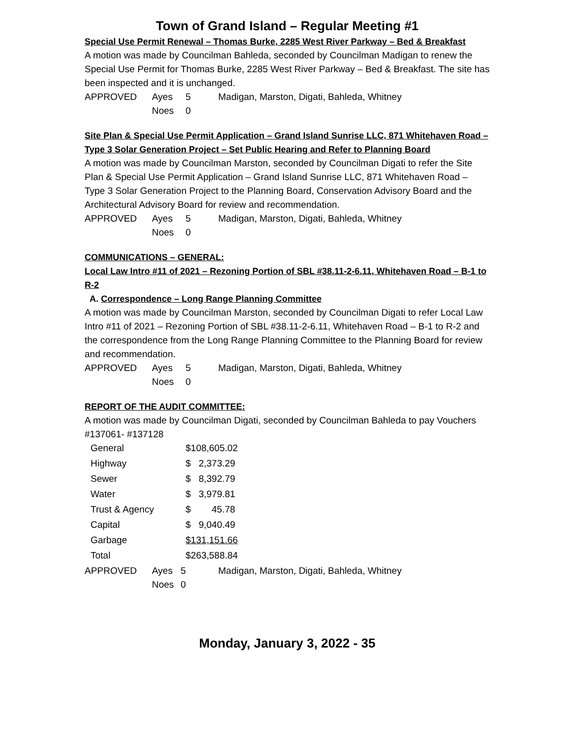Town of Grand Island – Regular Meeting #1
Special Use Permit Renewal – Thomas Burke, 2285 West River Parkway – Bed & Breakfast
A motion was made by Councilman Bahleda, seconded by Councilman Madigan to renew the Special Use Permit for Thomas Burke, 2285 West River Parkway – Bed & Breakfast. The site has been inspected and it is unchanged.
| APPROVED | Ayes | 5 | Madigan, Marston, Digati, Bahleda, Whitney |
| | Noes | 0 | |
Site Plan & Special Use Permit Application – Grand Island Sunrise LLC, 871 Whitehaven Road – Type 3 Solar Generation Project – Set Public Hearing and Refer to Planning Board
A motion was made by Councilman Marston, seconded by Councilman Digati to refer the Site Plan & Special Use Permit Application – Grand Island Sunrise LLC, 871 Whitehaven Road – Type 3 Solar Generation Project to the Planning Board, Conservation Advisory Board and the Architectural Advisory Board for review and recommendation.
| APPROVED | Ayes | 5 | Madigan, Marston, Digati, Bahleda, Whitney |
| | Noes | 0 | |
COMMUNICATIONS – GENERAL:
Local Law Intro #11 of 2021 – Rezoning Portion of SBL #38.11-2-6.11, Whitehaven Road – B-1 to R-2
A. Correspondence – Long Range Planning Committee
A motion was made by Councilman Marston, seconded by Councilman Digati to refer Local Law Intro #11 of 2021 – Rezoning Portion of SBL #38.11-2-6.11, Whitehaven Road – B-1 to R-2 and the correspondence from the Long Range Planning Committee to the Planning Board for review and recommendation.
| APPROVED | Ayes | 5 | Madigan, Marston, Digati, Bahleda, Whitney |
| | Noes | 0 | |
REPORT OF THE AUDIT COMMITTEE:
A motion was made by Councilman Digati, seconded by Councilman Bahleda to pay Vouchers #137061- #137128
| General | $108,605.02 |
| Highway | $ 2,373.29 |
| Sewer | $ 8,392.79 |
| Water | $ 3,979.81 |
| Trust & Agency | $ 45.78 |
| Capital | $ 9,040.49 |
| Garbage | $131,151.66 |
| Total | $263,588.84 |
| APPROVED | Ayes | 5 | Madigan, Marston, Digati, Bahleda, Whitney |
| | Noes | 0 | |
Monday, January 3, 2022 - 35